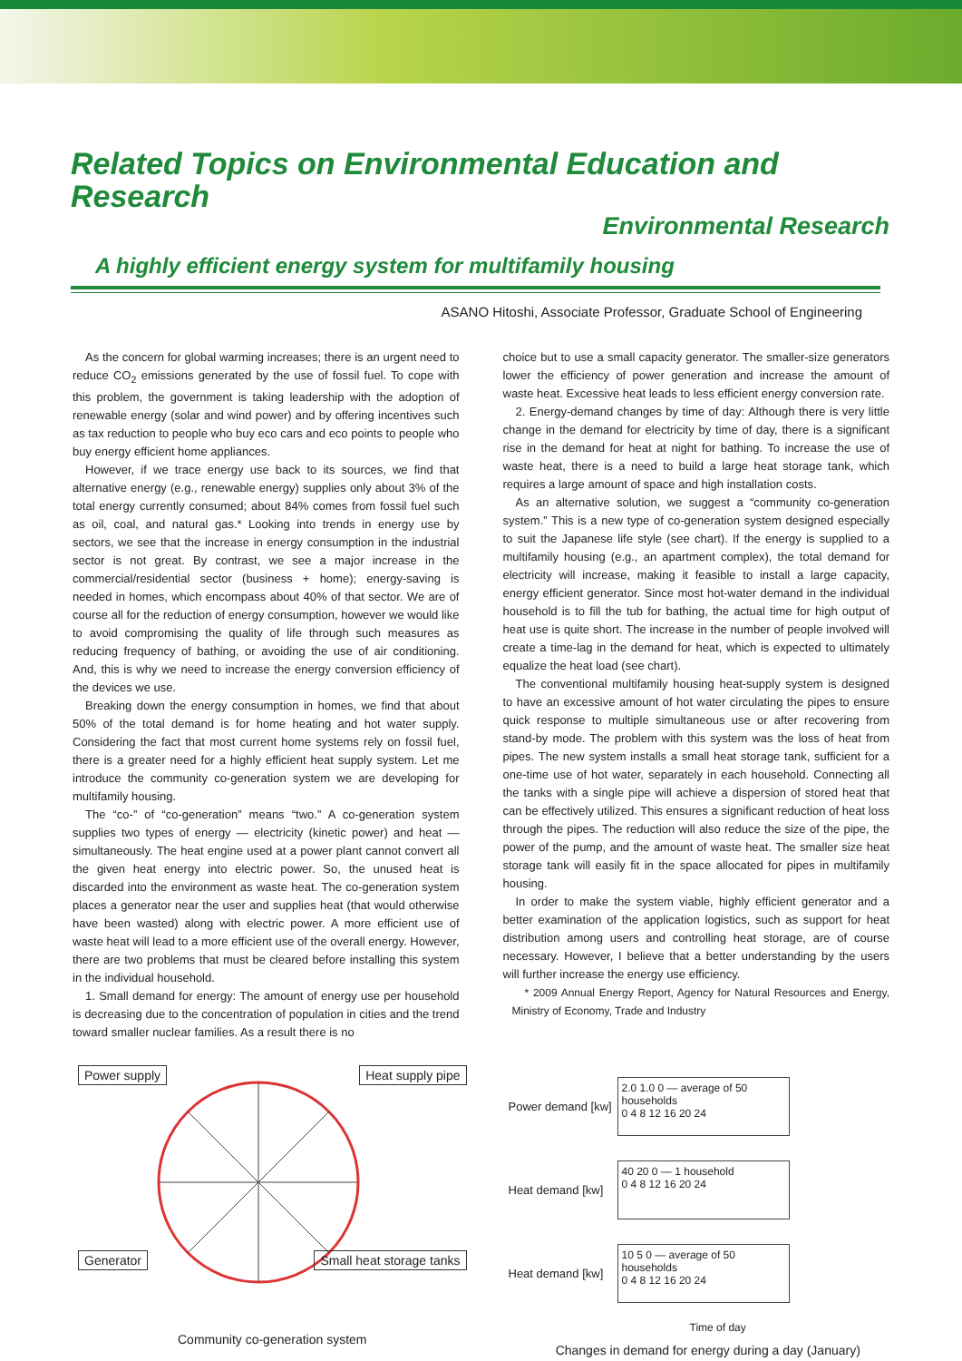Related Topics on Environmental Education and Research
Environmental Research
A highly efficient energy system for multifamily housing
ASANO Hitoshi, Associate Professor, Graduate School of Engineering
As the concern for global warming increases; there is an urgent need to reduce CO<sub>2</sub> emissions generated by the use of fossil fuel. To cope with this problem, the government is taking leadership with the adoption of renewable energy (solar and wind power) and by offering incentives such as tax reduction to people who buy eco cars and eco points to people who buy energy efficient home appliances.
However, if we trace energy use back to its sources, we find that alternative energy (e.g., renewable energy) supplies only about 3% of the total energy currently consumed; about 84% comes from fossil fuel such as oil, coal, and natural gas.* Looking into trends in energy use by sectors, we see that the increase in energy consumption in the industrial sector is not great. By contrast, we see a major increase in the commercial/residential sector (business + home); energy-saving is needed in homes, which encompass about 40% of that sector. We are of course all for the reduction of energy consumption, however we would like to avoid compromising the quality of life through such measures as reducing frequency of bathing, or avoiding the use of air conditioning. And, this is why we need to increase the energy conversion efficiency of the devices we use.
Breaking down the energy consumption in homes, we find that about 50% of the total demand is for home heating and hot water supply. Considering the fact that most current home systems rely on fossil fuel, there is a greater need for a highly efficient heat supply system. Let me introduce the community co-generation system we are developing for multifamily housing.
The “co-” of “co-generation” means “two.” A co-generation system supplies two types of energy — electricity (kinetic power) and heat — simultaneously. The heat engine used at a power plant cannot convert all the given heat energy into electric power. So, the unused heat is discarded into the environment as waste heat. The co-generation system places a generator near the user and supplies heat (that would otherwise have been wasted) along with electric power. A more efficient use of waste heat will lead to a more efficient use of the overall energy. However, there are two problems that must be cleared before installing this system in the individual household.
1. Small demand for energy: The amount of energy use per household is decreasing due to the concentration of population in cities and the trend toward smaller nuclear families. As a result there is no
choice but to use a small capacity generator. The smaller-size generators lower the efficiency of power generation and increase the amount of waste heat. Excessive heat leads to less efficient energy conversion rate.
2. Energy-demand changes by time of day: Although there is very little change in the demand for electricity by time of day, there is a significant rise in the demand for heat at night for bathing. To increase the use of waste heat, there is a need to build a large heat storage tank, which requires a large amount of space and high installation costs.
As an alternative solution, we suggest a “community co-generation system.” This is a new type of co-generation system designed especially to suit the Japanese life style (see chart). If the energy is supplied to a multifamily housing (e.g., an apartment complex), the total demand for electricity will increase, making it feasible to install a large capacity, energy efficient generator. Since most hot-water demand in the individual household is to fill the tub for bathing, the actual time for high output of heat use is quite short. The increase in the number of people involved will create a time-lag in the demand for heat, which is expected to ultimately equalize the heat load (see chart).
The conventional multifamily housing heat-supply system is designed to have an excessive amount of hot water circulating the pipes to ensure quick response to multiple simultaneous use or after recovering from stand-by mode. The problem with this system was the loss of heat from pipes. The new system installs a small heat storage tank, sufficient for a one-time use of hot water, separately in each household. Connecting all the tanks with a single pipe will achieve a dispersion of stored heat that can be effectively utilized. This ensures a significant reduction of heat loss through the pipes. The reduction will also reduce the size of the pipe, the power of the pump, and the amount of waste heat. The smaller size heat storage tank will easily fit in the space allocated for pipes in multifamily housing.
In order to make the system viable, highly efficient generator and a better examination of the application logistics, such as support for heat distribution among users and controlling heat storage, are of course necessary. However, I believe that a better understanding by the users will further increase the energy use efficiency.
* 2009 Annual Energy Report, Agency for Natural Resources and Energy, Ministry of Economy, Trade and Industry
Power supply Heat supply pipe
Generator Small heat storage tanks
Community co-generation system
Power demand [kw]
2.0 1.0 0 — average of 50 households
0 4 8 12 16 20 24
Heat demand [kw]
40 20 0 — 1 household
0 4 8 12 16 20 24
Heat demand [kw]
10 5 0 — average of 50 households
0 4 8 12 16 20 24
Time of day
Changes in demand for energy during a day (January)